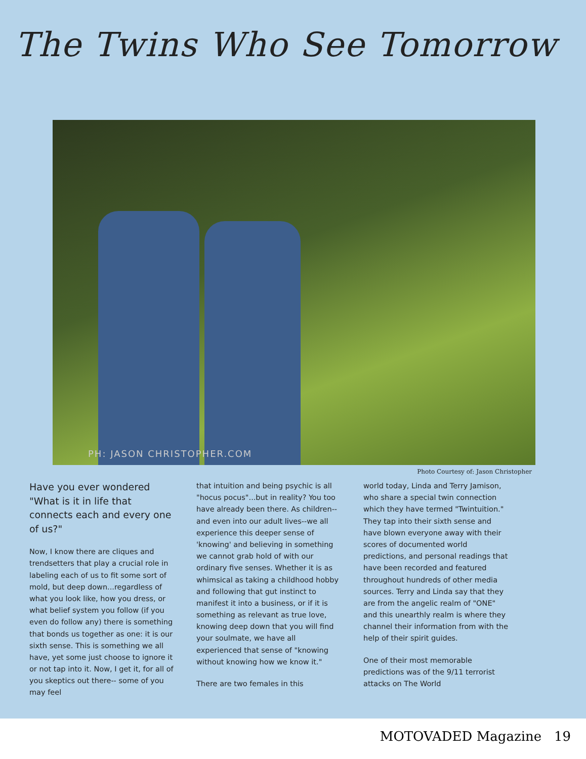The Twins Who See Tomorrow
PH: JASON CHRISTOPHER.COM
Photo Courtesy of: Jason Christopher
Have you ever wondered "What is it in life that connects each and every one of us?"
Now, I know there are cliques and trendsetters that play a crucial role in labeling each of us to fit some sort of mold, but deep down...regardless of what you look like, how you dress, or what belief system you follow (if you even do follow any) there is something that bonds us together as one: it is our sixth sense. This is something we all have, yet some just choose to ignore it or not tap into it. Now, I get it, for all of you skeptics out there-- some of you may feel
that intuition and being psychic is all "hocus pocus"...but in reality? You too have already been there. As children--and even into our adult lives--we all experience this deeper sense of 'knowing' and believing in something we cannot grab hold of with our ordinary five senses. Whether it is as whimsical as taking a childhood hobby and following that gut instinct to manifest it into a business, or if it is something as relevant as true love, knowing deep down that you will find your soulmate, we have all experienced that sense of "knowing without knowing how we know it."
There are two females in this
world today, Linda and Terry Jamison, who share a special twin connection which they have termed "Twintuition." They tap into their sixth sense and have blown everyone away with their scores of documented world predictions, and personal readings that have been recorded and featured throughout hundreds of other media sources. Terry and Linda say that they are from the angelic realm of "ONE" and this unearthly realm is where they channel their information from with the help of their spirit guides.
One of their most memorable predictions was of the 9/11 terrorist attacks on The World
MOTOVADED Magazine 19